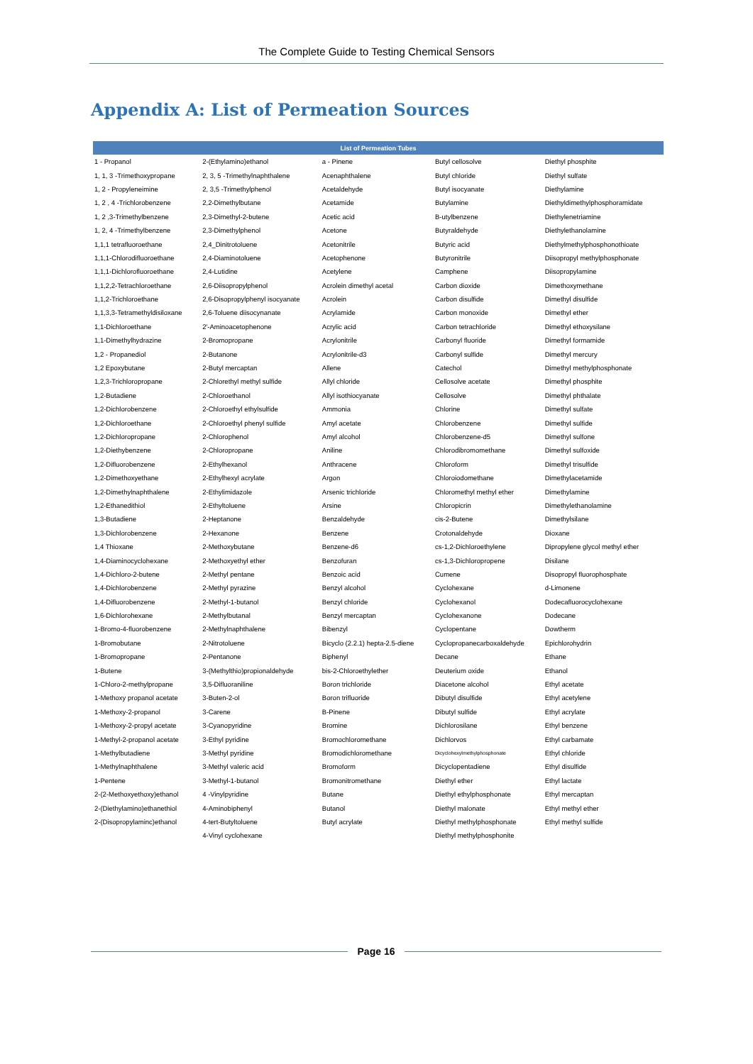The Complete Guide to Testing Chemical Sensors
Appendix A: List of Permeation Sources
| List of Permeation Tubes | | | | |
| --- | --- | --- | --- | --- |
| 1 - Propanol | 2-(Ethylamino)ethanol | a - Pinene | Butyl cellosolve | Diethyl phosphite |
| 1, 1, 3 -Trimethoxypropane | 2, 3, 5 -Trimethylnaphthalene | Acenaphthalene | Butyl chloride | Diethyl sulfate |
| 1, 2 - Propyleneimine | 2, 3,5 -Trimethylphenol | Acetaldehyde | Butyl isocyanate | Diethylamine |
| 1, 2 , 4 -Trichlorobenzene | 2,2-Dimethylbutane | Acetamide | Butylamine | Diethyldimethylphosphoramidate |
| 1, 2 ,3-Trimethylbenzene | 2,3-Dimethyl-2-butene | Acetic acid | B-utylbenzene | Diethylenetriamine |
| 1, 2, 4 -Trimethylbenzene | 2,3-Dimethylphenol | Acetone | Butyraldehyde | Diethylethanolamine |
| 1,1,1 tetrafluoroethane | 2,4_Dinitrotoluene | Acetonitrile | Butyric acid | Diethylmethylphosphonothioate |
| 1,1,1-Chlorodifluoroethane | 2,4-Diaminotoluene | Acetophenone | Butyronitrile | Diisopropyl methylphosphonate |
| 1,1,1-Dichlorofluoroethane | 2,4-Lutidine | Acetylene | Camphene | Diisopropylamine |
| 1,1,2,2-Tetrachloroethane | 2,6-Diisopropylphenol | Acrolein dimethyl acetal | Carbon dioxide | Dimethoxymethane |
| 1,1,2-Trichloroethane | 2,6-Disopropylphenyl isocyanate | Acrolein | Carbon disulfide | Dimethyl disulfide |
| 1,1,3,3-Tetramethyldisiloxane | 2,6-Toluene diisocynanate | Acrylamide | Carbon monoxide | Dimethyl ether |
| 1,1-Dichloroethane | 2'-Aminoacetophenone | Acrylic acid | Carbon tetrachloride | Dimethyl ethoxysilane |
| 1,1-Dimethylhydrazine | 2-Bromopropane | Acrylonitrile | Carbonyl fluoride | Dimethyl formamide |
| 1,2 - Propanediol | 2-Butanone | Acrylonitrile-d3 | Carbonyl sulfide | Dimethyl mercury |
| 1,2 Epoxybutane | 2-Butyl mercaptan | Allene | Catechol | Dimethyl methylphosphonate |
| 1,2,3-Trichloropropane | 2-Chlorethyl methyl sulfide | Allyl chloride | Cellosolve acetate | Dimethyl phosphite |
| 1,2-Butadiene | 2-Chloroethanol | Allyl isothiocyanate | Cellosolve | Dimethyl phthalate |
| 1,2-Dichlorobenzene | 2-Chloroethyl ethylsulfide | Ammonia | Chlorine | Dimethyl sulfate |
| 1,2-Dichloroethane | 2-Chloroethyl phenyl sulfide | Amyl acetate | Chlorobenzene | Dimethyl sulfide |
| 1,2-Dichloropropane | 2-Chlorophenol | Amyl alcohol | Chlorobenzene-d5 | Dimethyl sulfone |
| 1,2-Diethybenzene | 2-Chloropropane | Aniline | Chlorodibromomethane | Dimethyl sulfoxide |
| 1,2-Difluorobenzene | 2-Ethylhexanol | Anthracene | Chloroform | Dimethyl trisulfide |
| 1,2-Dimethoxyethane | 2-Ethylhexyl acrylate | Argon | Chloroiodomethane | Dimethylacetamide |
| 1,2-Dimethylnaphthalene | 2-Ethylimidazole | Arsenic trichloride | Chloromethyl methyl ether | Dimethylamine |
| 1,2-Ethanedithiol | 2-Ethyltoluene | Arsine | Chloropicrin | Dimethylethanolamine |
| 1,3-Butadiene | 2-Heptanone | Benzaldehyde | cis-2-Butene | Dimethylsilane |
| 1,3-Dichlorobenzene | 2-Hexanone | Benzene | Crotonaldehyde | Dioxane |
| 1,4 Thioxane | 2-Methoxybutane | Benzene-d6 | cs-1,2-Dichloroethylene | Dipropylene glycol methyl ether |
| 1,4-Diaminocyclohexane | 2-Methoxyethyl ether | Benzofuran | cs-1,3-Dichloropropene | Disilane |
| 1,4-Dichloro-2-butene | 2-Methyl pentane | Benzoic acid | Cumene | Disopropyl fluorophosphate |
| 1,4-Dichlorobenzene | 2-Methyl pyrazine | Benzyl alcohol | Cyclohexane | d-Limonene |
| 1,4-Difluorobenzene | 2-Methyl-1-butanol | Benzyl chloride | Cyclohexanol | Dodecafluorocyclohexane |
| 1,6-Dichlorohexane | 2-Methylbutanal | Benzyl mercaptan | Cyclohexanone | Dodecane |
| 1-Bromo-4-fluorobenzene | 2-Methylnaphthalene | Bibenzyl | Cyclopentane | Dowtherm |
| 1-Bromobutane | 2-Nitrotoluene | Bicyclo (2.2.1) hepta-2.5-diene | Cyclopropanecarboxaldehyde | Epichlorohydrin |
| 1-Bromopropane | 2-Pentanone | Biphenyl | Decane | Ethane |
| 1-Butene | 3-(Methylthio)propionaldehyde | bis-2-Chloroethylether | Deuterium oxide | Ethanol |
| 1-Chloro-2-methylpropane | 3,5-Difluoraniline | Boron trichloride | Diacetone alcohol | Ethyl acetate |
| 1-Methoxy propanol acetate | 3-Buten-2-ol | Boron trifluoride | Dibutyl disulfide | Ethyl acetylene |
| 1-Methoxy-2-propanol | 3-Carene | B-Pinene | Dibutyl sulfide | Ethyl acrylate |
| 1-Methoxy-2-propyl acetate | 3-Cyanopyridine | Bromine | Dichlorosilane | Ethyl benzene |
| 1-Methyl-2-propanol acetate | 3-Ethyl pyridine | Bromochloromethane | Dichlorvos | Ethyl carbamate |
| 1-Methylbutadiene | 3-Methyl pyridine | Bromodichloromethane | Dicyclohexylmethylphosphonate | Ethyl chloride |
| 1-Methylnaphthalene | 3-Methyl valeric acid | Bromoform | Dicyclopentadiene | Ethyl disulfide |
| 1-Pentene | 3-Methyl-1-butanol | Bromonitromethane | Diethyl ether | Ethyl lactate |
| 2-(2-Methoxyethoxy)ethanol | 4 -Vinylpyridine | Butane | Diethyl ethylphosphonate | Ethyl mercaptan |
| 2-(Diethylamino)ethanethiol | 4-Aminobiphenyl | Butanol | Diethyl malonate | Ethyl methyl ether |
| 2-(Disopropylaminc)ethanol | 4-tert-Butyltoluene | Butyl acrylate | Diethyl methylphosphonate | Ethyl methyl sulfide |
| | 4-Vinyl cyclohexane | | Diethyl methylphosphonite | |
Page 16